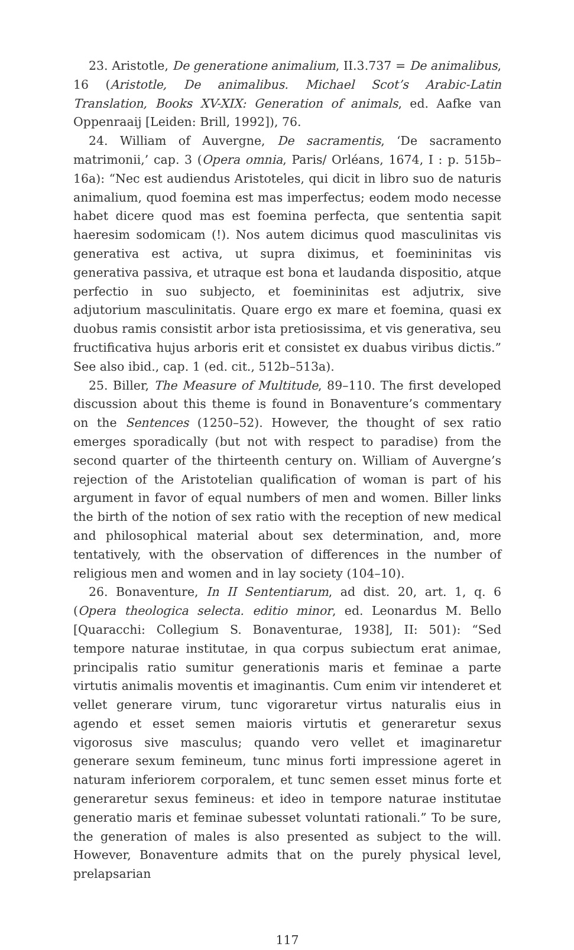23. Aristotle, De generatione animalium, II.3.737 = De animalibus, 16 (Aristotle, De animalibus. Michael Scot’s Arabic-Latin Translation, Books XV-XIX: Generation of animals, ed. Aafke van Oppenraaij [Leiden: Brill, 1992]), 76.
24. William of Auvergne, De sacramentis, ‘De sacramento matrimonii,’ cap. 3 (Opera omnia, Paris/ Orléans, 1674, I : p. 515b–16a): “Nec est audiendus Aristoteles, qui dicit in libro suo de naturis animalium, quod foemina est mas imperfectus; eodem modo necesse habet dicere quod mas est foemina perfecta, que sententia sapit haeresim sodomicam (!). Nos autem dicimus quod masculinitas vis generativa est activa, ut supra diximus, et foemininitas vis generativa passiva, et utraque est bona et laudanda dispositio, atque perfectio in suo subjecto, et foemininitas est adjutrix, sive adjutorium masculinitatis. Quare ergo ex mare et foemina, quasi ex duobus ramis consistit arbor ista pretiosissima, et vis generativa, seu fructificativa hujus arboris erit et consistet ex duabus viribus dictis.” See also ibid., cap. 1 (ed. cit., 512b–513a).
25. Biller, The Measure of Multitude, 89–110. The first developed discussion about this theme is found in Bonaventure’s commentary on the Sentences (1250–52). However, the thought of sex ratio emerges sporadically (but not with respect to paradise) from the second quarter of the thirteenth century on. William of Auvergne’s rejection of the Aristotelian qualification of woman is part of his argument in favor of equal numbers of men and women. Biller links the birth of the notion of sex ratio with the reception of new medical and philosophical material about sex determination, and, more tentatively, with the observation of differences in the number of religious men and women and in lay society (104–10).
26. Bonaventure, In II Sententiarum, ad dist. 20, art. 1, q. 6 (Opera theologica selecta. editio minor, ed. Leonardus M. Bello [Quaracchi: Collegium S. Bonaventurae, 1938], II: 501): “Sed tempore naturae institutae, in qua corpus subiectum erat animae, principalis ratio sumitur generationis maris et feminae a parte virtutis animalis moventis et imaginantis. Cum enim vir intenderet et vellet generare virum, tunc vigoraretur virtus naturalis eius in agendo et esset semen maioris virtutis et generaretur sexus vigorosus sive masculus; quando vero vellet et imaginaretur generare sexum femineum, tunc minus forti impressione ageret in naturam inferiorem corporalem, et tunc semen esset minus forte et generaretur sexus femineus: et ideo in tempore naturae institutae generatio maris et feminae subesset voluntati rationali.” To be sure, the generation of males is also presented as subject to the will. However, Bonaventure admits that on the purely physical level, prelapsarian
117